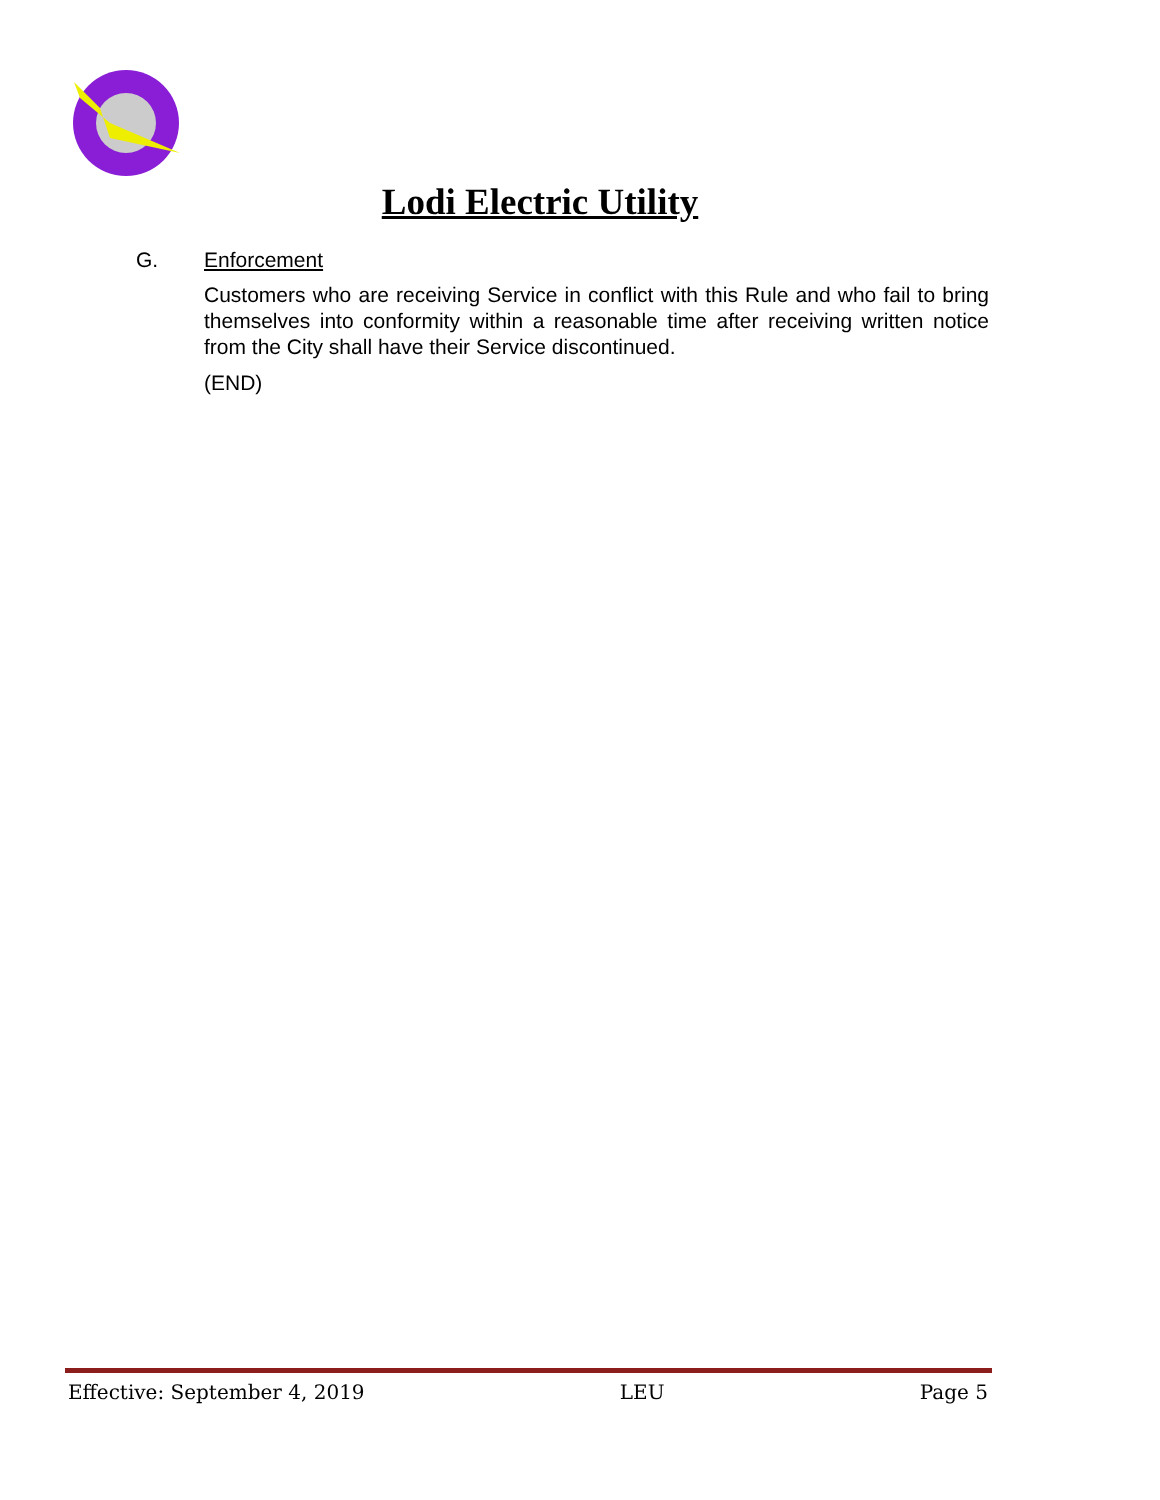Lodi Electric Utility
G. Enforcement
Customers who are receiving Service in conflict with this Rule and who fail to bring themselves into conformity within a reasonable time after receiving written notice from the City shall have their Service discontinued.
(END)
Effective: September 4, 2019 LEU Page 5